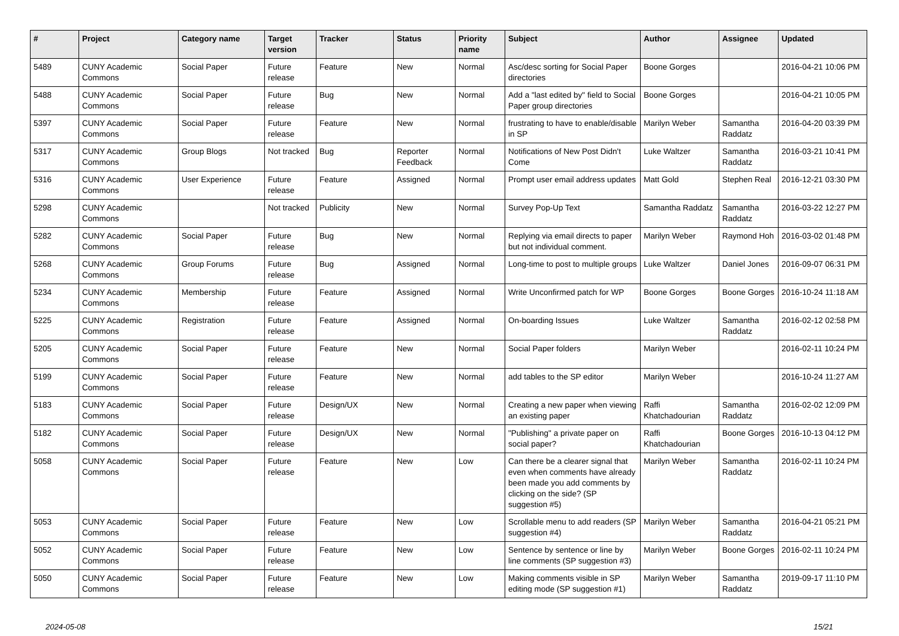| # | Project | Category name | Target version | Tracker | Status | Priority name | Subject | Author | Assignee | Updated |
| --- | --- | --- | --- | --- | --- | --- | --- | --- | --- | --- |
| 5489 | CUNY Academic Commons | Social Paper | Future release | Feature | New | Normal | Asc/desc sorting for Social Paper directories | Boone Gorges | | 2016-04-21 10:06 PM |
| 5488 | CUNY Academic Commons | Social Paper | Future release | Bug | New | Normal | Add a "last edited by" field to Social Paper group directories | Boone Gorges | | 2016-04-21 10:05 PM |
| 5397 | CUNY Academic Commons | Social Paper | Future release | Feature | New | Normal | frustrating to have to enable/disable in SP | Marilyn Weber | Samantha Raddatz | 2016-04-20 03:39 PM |
| 5317 | CUNY Academic Commons | Group Blogs | Not tracked | Bug | Reporter Feedback | Normal | Notifications of New Post Didn't Come | Luke Waltzer | Samantha Raddatz | 2016-03-21 10:41 PM |
| 5316 | CUNY Academic Commons | User Experience | Future release | Feature | Assigned | Normal | Prompt user email address updates | Matt Gold | Stephen Real | 2016-12-21 03:30 PM |
| 5298 | CUNY Academic Commons | | Not tracked | Publicity | New | Normal | Survey Pop-Up Text | Samantha Raddatz | Samantha Raddatz | 2016-03-22 12:27 PM |
| 5282 | CUNY Academic Commons | Social Paper | Future release | Bug | New | Normal | Replying via email directs to paper but not individual comment. | Marilyn Weber | Raymond Hoh | 2016-03-02 01:48 PM |
| 5268 | CUNY Academic Commons | Group Forums | Future release | Bug | Assigned | Normal | Long-time to post to multiple groups | Luke Waltzer | Daniel Jones | 2016-09-07 06:31 PM |
| 5234 | CUNY Academic Commons | Membership | Future release | Feature | Assigned | Normal | Write Unconfirmed patch for WP | Boone Gorges | Boone Gorges | 2016-10-24 11:18 AM |
| 5225 | CUNY Academic Commons | Registration | Future release | Feature | Assigned | Normal | On-boarding Issues | Luke Waltzer | Samantha Raddatz | 2016-02-12 02:58 PM |
| 5205 | CUNY Academic Commons | Social Paper | Future release | Feature | New | Normal | Social Paper folders | Marilyn Weber | | 2016-02-11 10:24 PM |
| 5199 | CUNY Academic Commons | Social Paper | Future release | Feature | New | Normal | add tables to the SP editor | Marilyn Weber | | 2016-10-24 11:27 AM |
| 5183 | CUNY Academic Commons | Social Paper | Future release | Design/UX | New | Normal | Creating a new paper when viewing an existing paper | Raffi Khatchadourian | Samantha Raddatz | 2016-02-02 12:09 PM |
| 5182 | CUNY Academic Commons | Social Paper | Future release | Design/UX | New | Normal | "Publishing" a private paper on social paper? | Raffi Khatchadourian | Boone Gorges | 2016-10-13 04:12 PM |
| 5058 | CUNY Academic Commons | Social Paper | Future release | Feature | New | Low | Can there be a clearer signal that even when comments have already been made you add comments by clicking on the side? (SP suggestion #5) | Marilyn Weber | Samantha Raddatz | 2016-02-11 10:24 PM |
| 5053 | CUNY Academic Commons | Social Paper | Future release | Feature | New | Low | Scrollable menu to add readers (SP suggestion #4) | Marilyn Weber | Samantha Raddatz | 2016-04-21 05:21 PM |
| 5052 | CUNY Academic Commons | Social Paper | Future release | Feature | New | Low | Sentence by sentence or line by line comments (SP suggestion #3) | Marilyn Weber | Boone Gorges | 2016-02-11 10:24 PM |
| 5050 | CUNY Academic Commons | Social Paper | Future release | Feature | New | Low | Making comments visible in SP editing mode (SP suggestion #1) | Marilyn Weber | Samantha Raddatz | 2019-09-17 11:10 PM |
2024-05-08 15/21